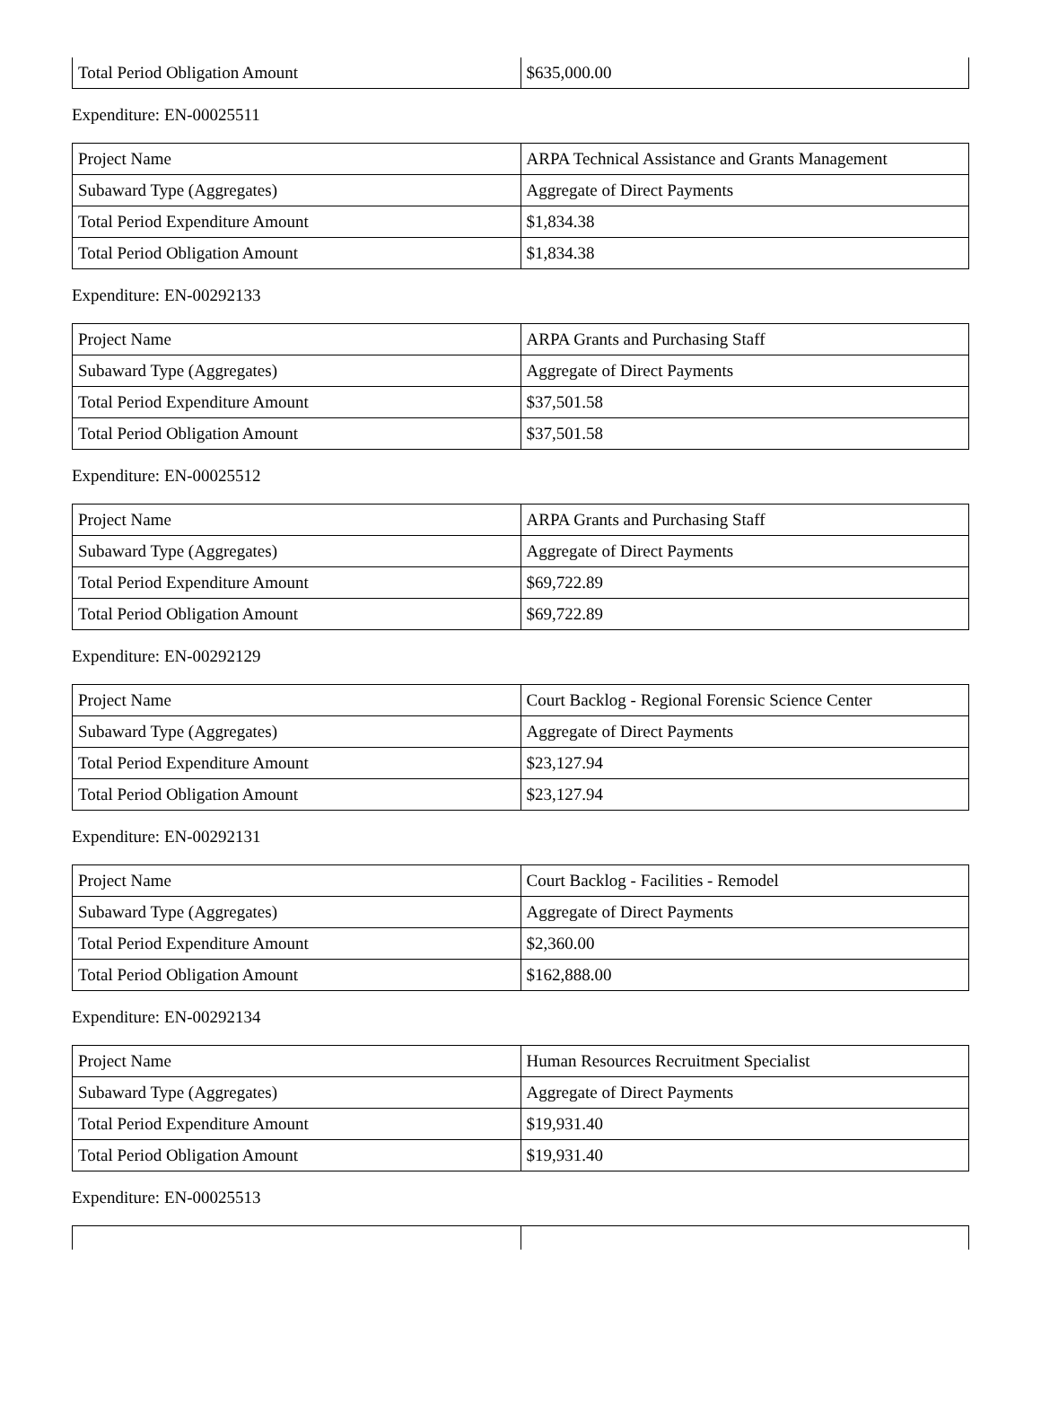| Total Period Obligation Amount | $635,000.00 |
Expenditure: EN-00025511
| Project Name | ARPA Technical Assistance and Grants Management |
| Subaward Type (Aggregates) | Aggregate of Direct Payments |
| Total Period Expenditure Amount | $1,834.38 |
| Total Period Obligation Amount | $1,834.38 |
Expenditure: EN-00292133
| Project Name | ARPA Grants and Purchasing Staff |
| Subaward Type (Aggregates) | Aggregate of Direct Payments |
| Total Period Expenditure Amount | $37,501.58 |
| Total Period Obligation Amount | $37,501.58 |
Expenditure: EN-00025512
| Project Name | ARPA Grants and Purchasing Staff |
| Subaward Type (Aggregates) | Aggregate of Direct Payments |
| Total Period Expenditure Amount | $69,722.89 |
| Total Period Obligation Amount | $69,722.89 |
Expenditure: EN-00292129
| Project Name | Court Backlog - Regional Forensic Science Center |
| Subaward Type (Aggregates) | Aggregate of Direct Payments |
| Total Period Expenditure Amount | $23,127.94 |
| Total Period Obligation Amount | $23,127.94 |
Expenditure: EN-00292131
| Project Name | Court Backlog - Facilities - Remodel |
| Subaward Type (Aggregates) | Aggregate of Direct Payments |
| Total Period Expenditure Amount | $2,360.00 |
| Total Period Obligation Amount | $162,888.00 |
Expenditure: EN-00292134
| Project Name | Human Resources Recruitment Specialist |
| Subaward Type (Aggregates) | Aggregate of Direct Payments |
| Total Period Expenditure Amount | $19,931.40 |
| Total Period Obligation Amount | $19,931.40 |
Expenditure: EN-00025513